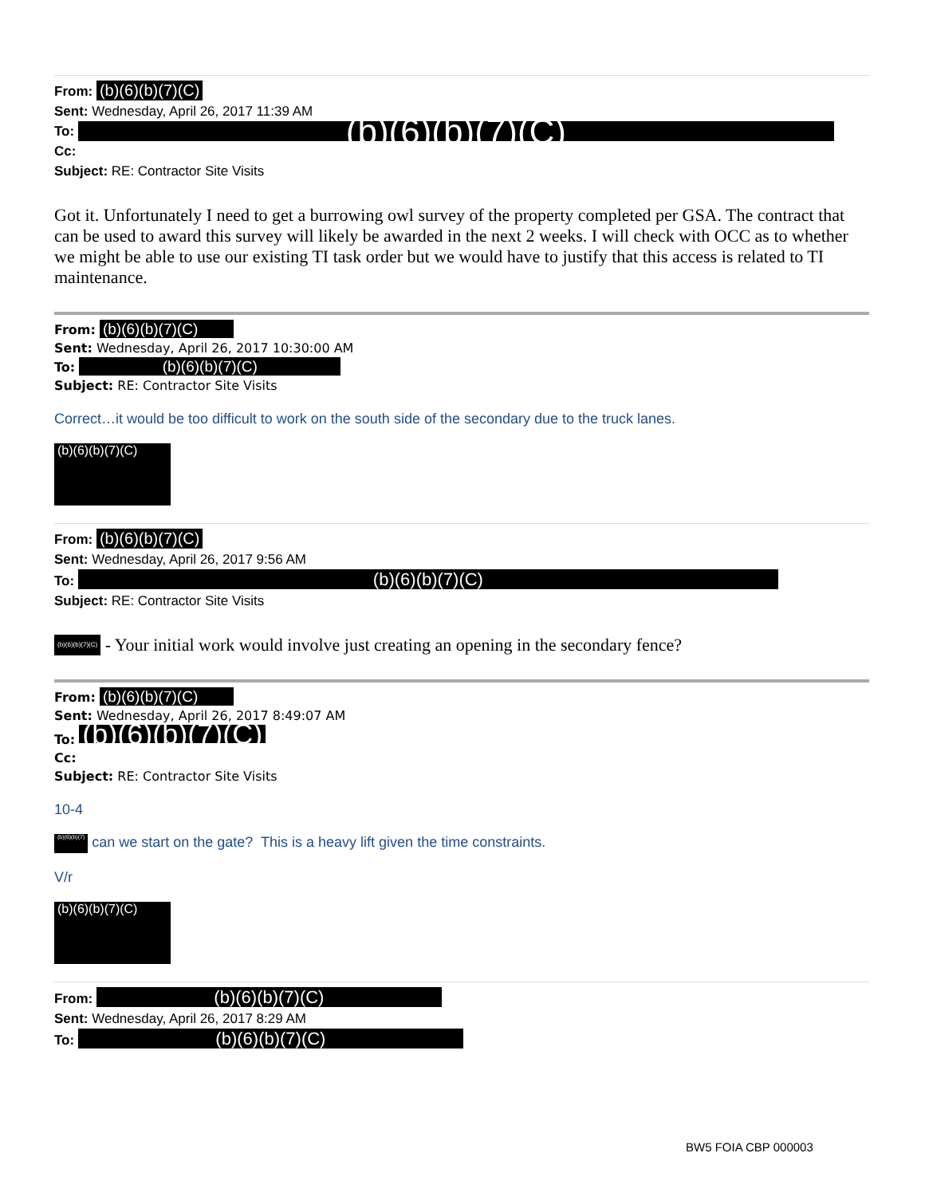From: (b)(6)(b)(7)(C)
Sent: Wednesday, April 26, 2017 11:39 AM
To: (b)(6)(b)(7)(C)
Cc:
Subject: RE: Contractor Site Visits
Got it. Unfortunately I need to get a burrowing owl survey of the property completed per GSA. The contract that can be used to award this survey will likely be awarded in the next 2 weeks. I will check with OCC as to whether we might be able to use our existing TI task order but we would have to justify that this access is related to TI maintenance.
From: (b)(6)(b)(7)(C)
Sent: Wednesday, April 26, 2017 10:30:00 AM
To: (b)(6)(b)(7)(C)
Subject: RE: Contractor Site Visits
Correct…it would be too difficult to work on the south side of the secondary due to the truck lanes.
(b)(6)(b)(7)(C)
From: (b)(6)(b)(7)(C)
Sent: Wednesday, April 26, 2017 9:56 AM
To: (b)(6)(b)(7)(C)
Subject: RE: Contractor Site Visits
(b)(6)(b)(7)(C) - Your initial work would involve just creating an opening in the secondary fence?
From: (b)(6)(b)(7)(C)
Sent: Wednesday, April 26, 2017 8:49:07 AM
To: (b)(6)(b)(7)(C)
Cc:
Subject: RE: Contractor Site Visits
10-4
(b)(6)(b)(7) can we start on the gate? This is a heavy lift given the time constraints.
V/r
(b)(6)(b)(7)(C)
From: (b)(6)(b)(7)(C)
Sent: Wednesday, April 26, 2017 8:29 AM
To: (b)(6)(b)(7)(C)
BW5 FOIA CBP 000003